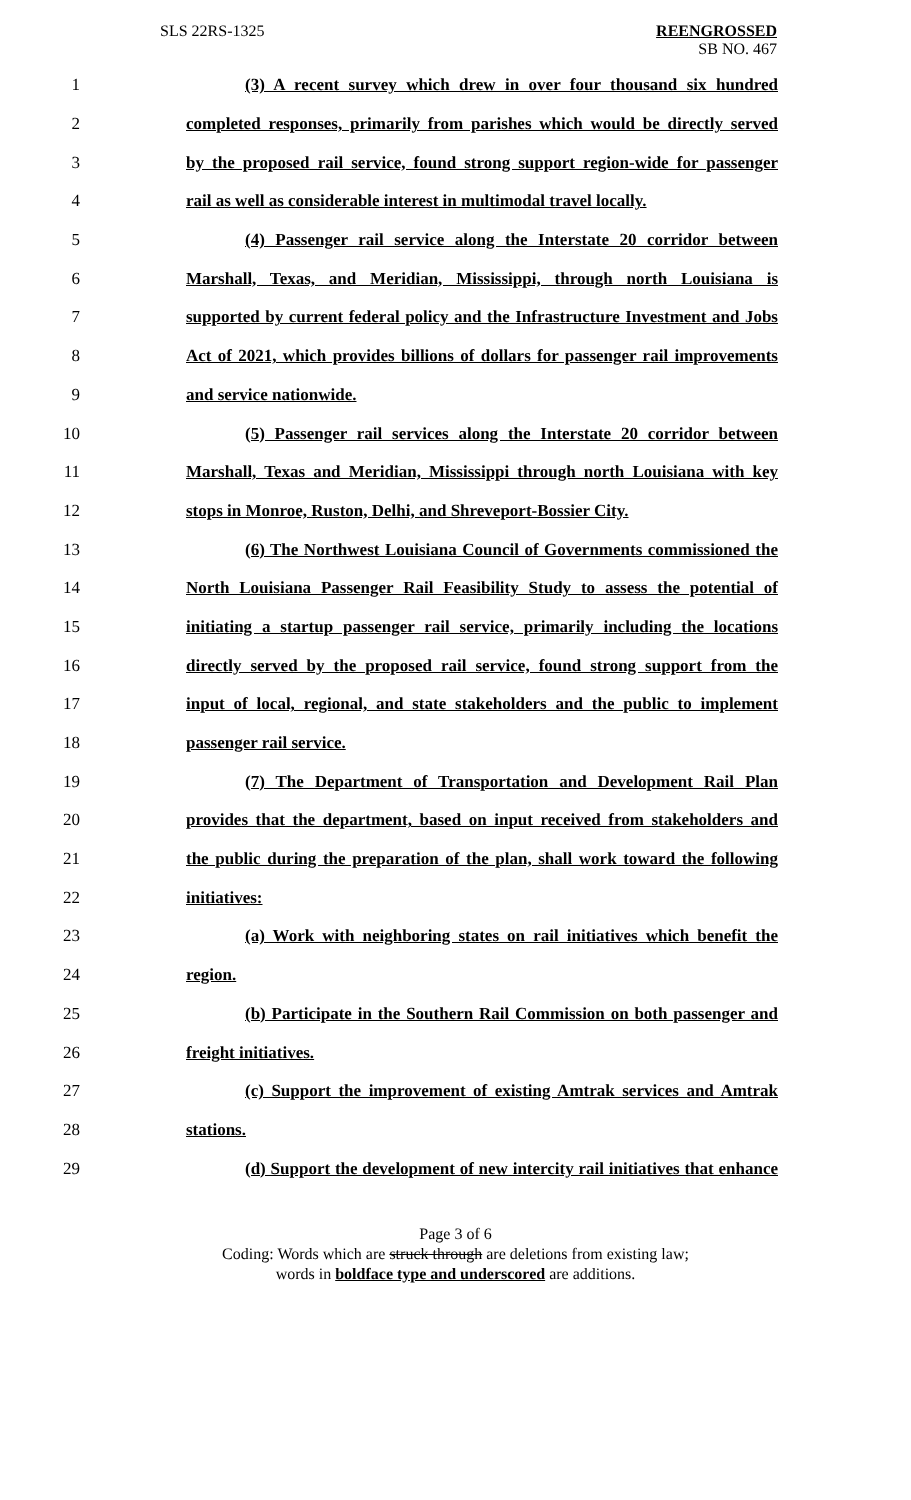SLS 22RS-1325 REENGROSSED
SB NO. 467
1 (3) A recent survey which drew in over four thousand six hundred
2 completed responses, primarily from parishes which would be directly served
3 by the proposed rail service, found strong support region-wide for passenger
4 rail as well as considerable interest in multimodal travel locally.
5 (4) Passenger rail service along the Interstate 20 corridor between
6 Marshall, Texas, and Meridian, Mississippi, through north Louisiana is
7 supported by current federal policy and the Infrastructure Investment and Jobs
8 Act of 2021, which provides billions of dollars for passenger rail improvements
9 and service nationwide.
10 (5) Passenger rail services along the Interstate 20 corridor between
11 Marshall, Texas and Meridian, Mississippi through north Louisiana with key
12 stops in Monroe, Ruston, Delhi, and Shreveport-Bossier City.
13 (6) The Northwest Louisiana Council of Governments commissioned the
14 North Louisiana Passenger Rail Feasibility Study to assess the potential of
15 initiating a startup passenger rail service, primarily including the locations
16 directly served by the proposed rail service, found strong support from the
17 input of local, regional, and state stakeholders and the public to implement
18 passenger rail service.
19 (7) The Department of Transportation and Development Rail Plan
20 provides that the department, based on input received from stakeholders and
21 the public during the preparation of the plan, shall work toward the following
22 initiatives:
23 (a) Work with neighboring states on rail initiatives which benefit the
24 region.
25 (b) Participate in the Southern Rail Commission on both passenger and
26 freight initiatives.
27 (c) Support the improvement of existing Amtrak services and Amtrak
28 stations.
29 (d) Support the development of new intercity rail initiatives that enhance
Page 3 of 6
Coding: Words which are struck through are deletions from existing law;
words in boldface type and underscored are additions.